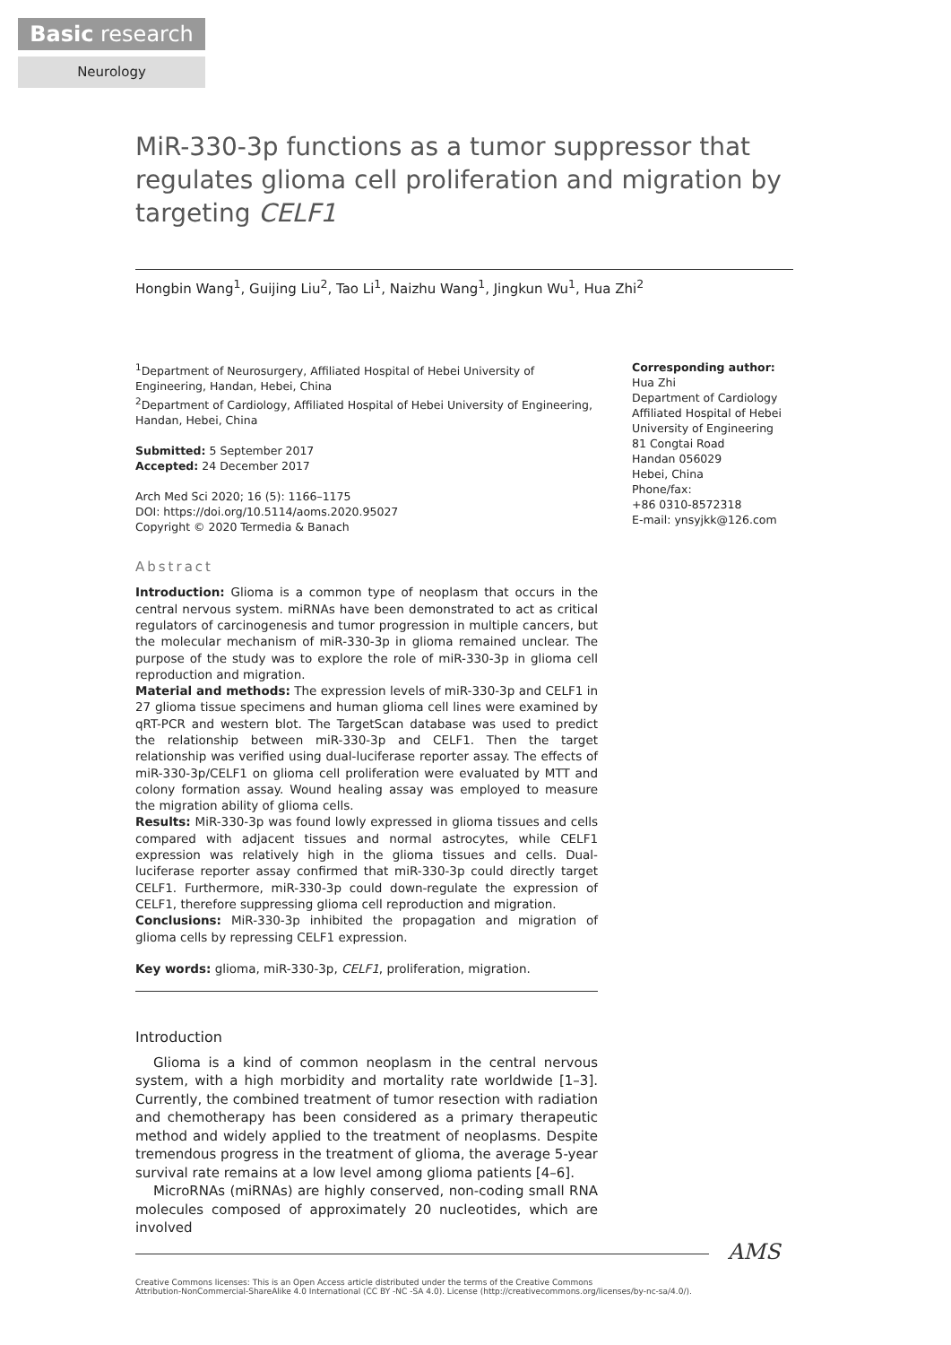Basic research
Neurology
MiR-330-3p functions as a tumor suppressor that regulates glioma cell proliferation and migration by targeting CELF1
Hongbin Wang<sup>1</sup>, Guijing Liu<sup>2</sup>, Tao Li<sup>1</sup>, Naizhu Wang<sup>1</sup>, Jingkun Wu<sup>1</sup>, Hua Zhi<sup>2</sup>
<sup>1</sup> Department of Neurosurgery, Affiliated Hospital of Hebei University of Engineering, Handan, Hebei, China
<sup>2</sup> Department of Cardiology, Affiliated Hospital of Hebei University of Engineering, Handan, Hebei, China
Submitted: 5 September 2017
Accepted: 24 December 2017
Arch Med Sci 2020; 16 (5): 1166–1175
DOI: https://doi.org/10.5114/aoms.2020.95027
Copyright © 2020 Termedia & Banach
Abstract
Introduction: Glioma is a common type of neoplasm that occurs in the central nervous system. miRNAs have been demonstrated to act as critical regulators of carcinogenesis and tumor progression in multiple cancers, but the molecular mechanism of miR-330-3p in glioma remained unclear. The purpose of the study was to explore the role of miR-330-3p in glioma cell reproduction and migration.
Material and methods: The expression levels of miR-330-3p and CELF1 in 27 glioma tissue specimens and human glioma cell lines were examined by qRT-PCR and western blot. The TargetScan database was used to predict the relationship between miR-330-3p and CELF1. Then the target relationship was verified using dual-luciferase reporter assay. The effects of miR-330-3p/CELF1 on glioma cell proliferation were evaluated by MTT and colony formation assay. Wound healing assay was employed to measure the migration ability of glioma cells.
Results: MiR-330-3p was found lowly expressed in glioma tissues and cells compared with adjacent tissues and normal astrocytes, while CELF1 expression was relatively high in the glioma tissues and cells. Dual-luciferase reporter assay confirmed that miR-330-3p could directly target CELF1. Furthermore, miR-330-3p could down-regulate the expression of CELF1, therefore suppressing glioma cell reproduction and migration.
Conclusions: MiR-330-3p inhibited the propagation and migration of glioma cells by repressing CELF1 expression.
Key words: glioma, miR-330-3p, CELF1, proliferation, migration.
Introduction
Glioma is a kind of common neoplasm in the central nervous system, with a high morbidity and mortality rate worldwide [1–3]. Currently, the combined treatment of tumor resection with radiation and chemotherapy has been considered as a primary therapeutic method and widely applied to the treatment of neoplasms. Despite tremendous progress in the treatment of glioma, the average 5-year survival rate remains at a low level among glioma patients [4–6].
MicroRNAs (miRNAs) are highly conserved, non-coding small RNA molecules composed of approximately 20 nucleotides, which are involved
Corresponding author:
Hua Zhi
Department of Cardiology
Affiliated Hospital of Hebei
University of Engineering
81 Congtai Road
Handan 056029
Hebei, China
Phone/fax:
+86 0310-8572318
E-mail: ynsyjkk@126.com
AMS
Creative Commons licenses: This is an Open Access article distributed under the terms of the Creative Commons
Attribution-NonCommercial-ShareAlike 4.0 International (CC BY -NC -SA 4.0). License (http://creativecommons.org/licenses/by-nc-sa/4.0/).